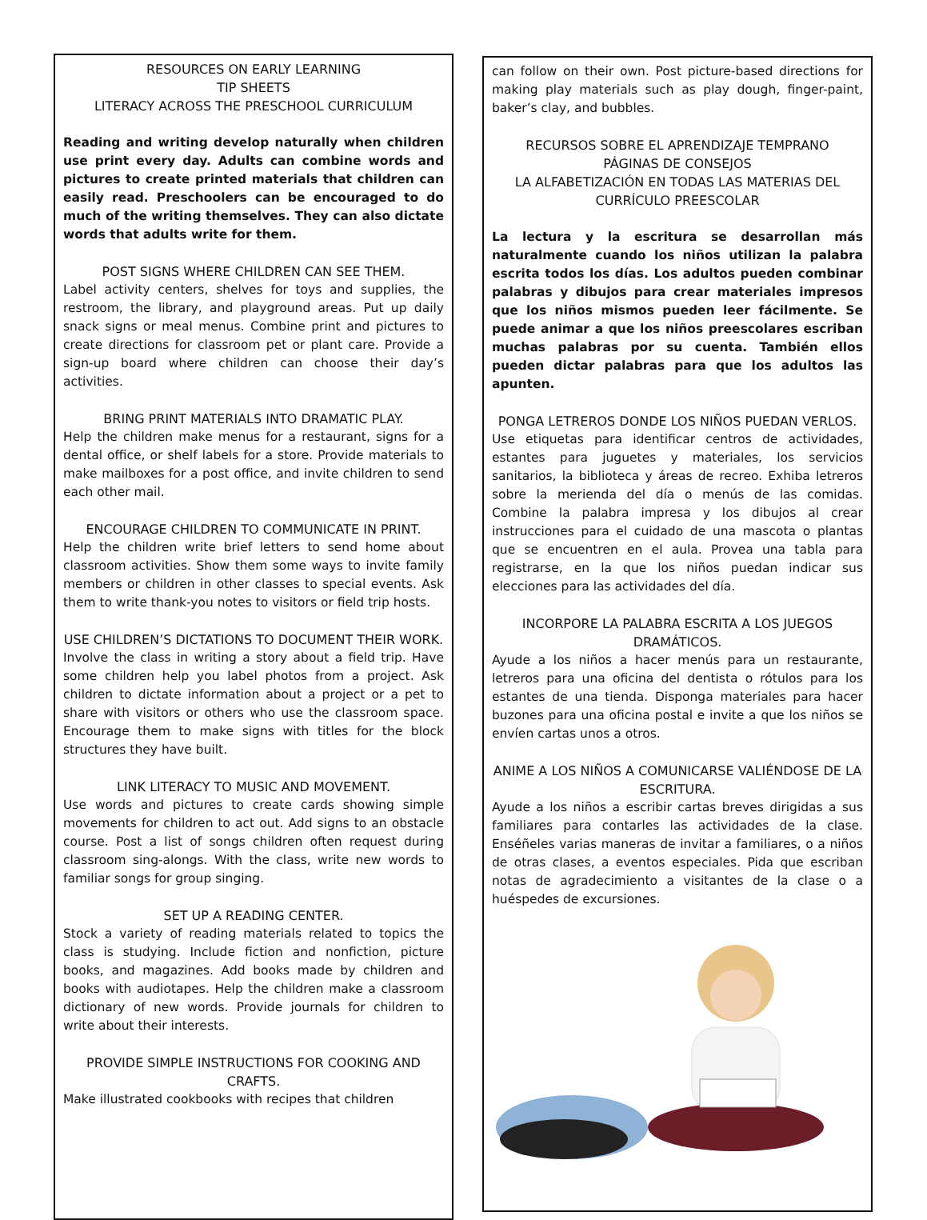RESOURCES ON EARLY LEARNING
TIP SHEETS
LITERACY ACROSS THE PRESCHOOL CURRICULUM
Reading and writing develop naturally when children use print every day. Adults can combine words and pictures to create printed materials that children can easily read. Preschoolers can be encouraged to do much of the writing themselves. They can also dictate words that adults write for them.
POST SIGNS WHERE CHILDREN CAN SEE THEM.
Label activity centers, shelves for toys and supplies, the restroom, the library, and playground areas. Put up daily snack signs or meal menus. Combine print and pictures to create directions for classroom pet or plant care. Provide a sign-up board where children can choose their day’s activities.
BRING PRINT MATERIALS INTO DRAMATIC PLAY.
Help the children make menus for a restaurant, signs for a dental office, or shelf labels for a store. Provide materials to make mailboxes for a post office, and invite children to send each other mail.
ENCOURAGE CHILDREN TO COMMUNICATE IN PRINT.
Help the children write brief letters to send home about classroom activities. Show them some ways to invite family members or children in other classes to special events. Ask them to write thank-you notes to visitors or field trip hosts.
USE CHILDREN’S DICTATIONS TO DOCUMENT THEIR WORK.
Involve the class in writing a story about a field trip. Have some children help you label photos from a project. Ask children to dictate information about a project or a pet to share with visitors or others who use the classroom space. Encourage them to make signs with titles for the block structures they have built.
LINK LITERACY TO MUSIC AND MOVEMENT.
Use words and pictures to create cards showing simple movements for children to act out. Add signs to an obstacle course. Post a list of songs children often request during classroom sing-alongs. With the class, write new words to familiar songs for group singing.
SET UP A READING CENTER.
Stock a variety of reading materials related to topics the class is studying. Include fiction and nonfiction, picture books, and magazines. Add books made by children and books with audiotapes. Help the children make a classroom dictionary of new words. Provide journals for children to write about their interests.
PROVIDE SIMPLE INSTRUCTIONS FOR COOKING AND CRAFTS.
Make illustrated cookbooks with recipes that children
can follow on their own. Post picture-based directions for making play materials such as play dough, finger-paint, baker’s clay, and bubbles.
RECURSOS SOBRE EL APRENDIZAJE TEMPRANO
PÁGINAS DE CONSEJOS
LA ALFABETIZACIÓN EN TODAS LAS MATERIAS DEL CURRÍCULO PREESCOLAR
La lectura y la escritura se desarrollan más naturalmente cuando los niños utilizan la palabra escrita todos los días. Los adultos pueden combinar palabras y dibujos para crear materiales impresos que los niños mismos pueden leer fácilmente. Se puede animar a que los niños preescolares escriban muchas palabras por su cuenta. También ellos pueden dictar palabras para que los adultos las apunten.
PONGA LETREROS DONDE LOS NIÑOS PUEDAN VERLOS.
Use etiquetas para identificar centros de actividades, estantes para juguetes y materiales, los servicios sanitarios, la biblioteca y áreas de recreo. Exhiba letreros sobre la merienda del día o menús de las comidas. Combine la palabra impresa y los dibujos al crear instrucciones para el cuidado de una mascota o plantas que se encuentren en el aula. Provea una tabla para registrarse, en la que los niños puedan indicar sus elecciones para las actividades del día.
INCORPORE LA PALABRA ESCRITA A LOS JUEGOS DRAMÁTICOS.
Ayude a los niños a hacer menús para un restaurante, letreros para una oficina del dentista o rótulos para los estantes de una tienda. Disponga materiales para hacer buzones para una oficina postal e invite a que los niños se envíen cartas unos a otros.
ANIME A LOS NIÑOS A COMUNICARSE VALIÉNDOSE DE LA ESCRITURA.
Ayude a los niños a escribir cartas breves dirigidas a sus familiares para contarles las actividades de la clase. Enséñeles varias maneras de invitar a familiares, o a niños de otras clases, a eventos especiales. Pida que escriban notas de agradecimiento a visitantes de la clase o a huéspedes de excursiones.